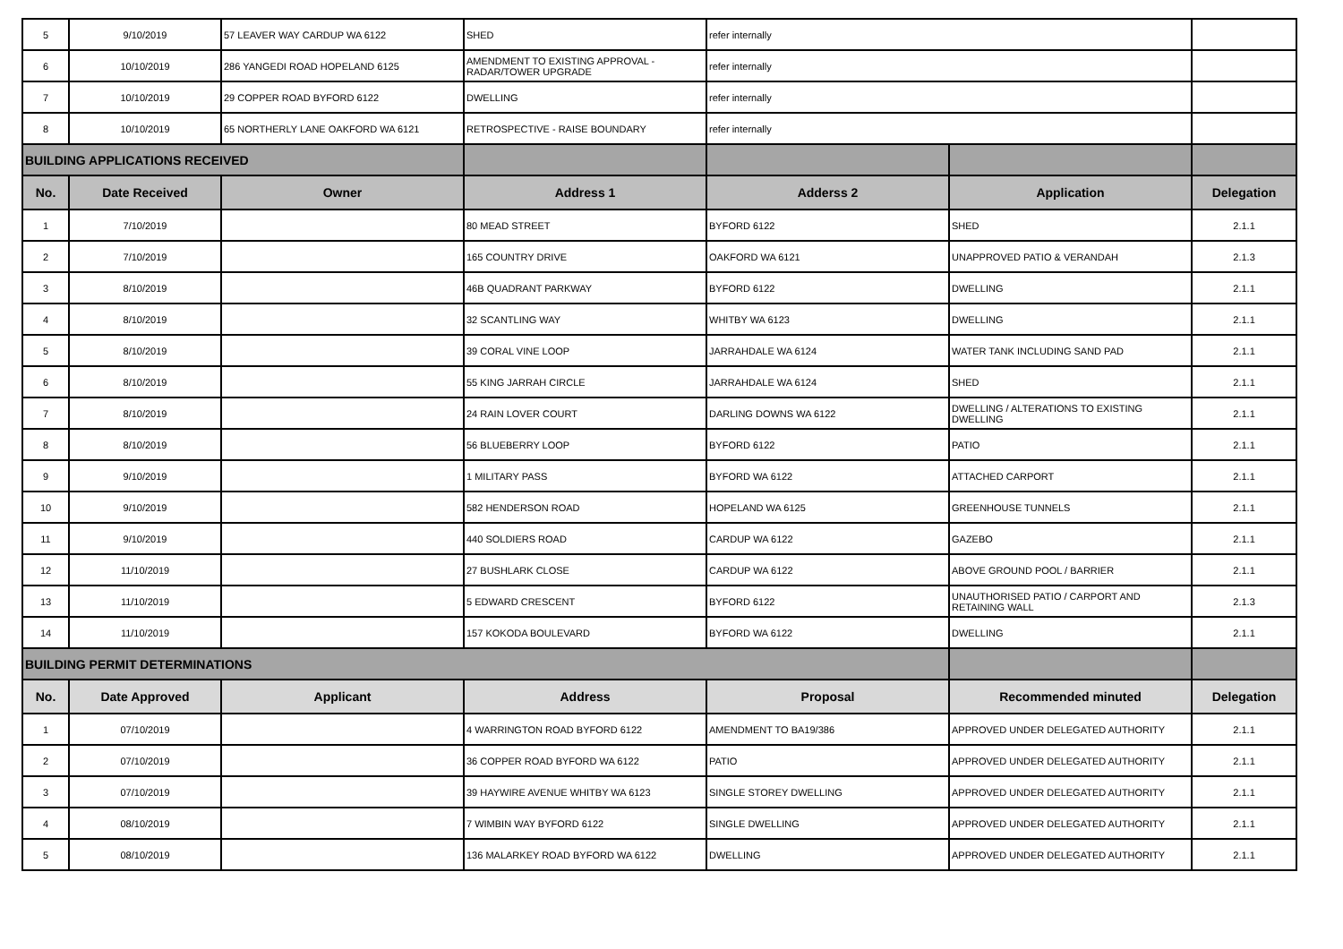| 5 | 9/10/2019 | 57 LEAVER WAY CARDUP WA 6122 | SHED | refer internally | | |
| 6 | 10/10/2019 | 286 YANGEDI ROAD HOPELAND 6125 | AMENDMENT TO EXISTING APPROVAL - RADAR/TOWER UPGRADE | refer internally | | |
| 7 | 10/10/2019 | 29 COPPER ROAD BYFORD 6122 | DWELLING | refer internally | | |
| 8 | 10/10/2019 | 65 NORTHERLY LANE OAKFORD WA 6121 | RETROSPECTIVE - RAISE BOUNDARY | refer internally | | |
| BUILDING APPLICATIONS RECEIVED | | | | | | |
| No. | Date Received | Owner | Address 1 | Adderss 2 | Application | Delegation |
| 1 | 7/10/2019 | | 80 MEAD STREET | BYFORD 6122 | SHED | 2.1.1 |
| 2 | 7/10/2019 | | 165 COUNTRY DRIVE | OAKFORD WA 6121 | UNAPPROVED PATIO & VERANDAH | 2.1.3 |
| 3 | 8/10/2019 | | 46B QUADRANT PARKWAY | BYFORD 6122 | DWELLING | 2.1.1 |
| 4 | 8/10/2019 | | 32 SCANTLING WAY | WHITBY WA 6123 | DWELLING | 2.1.1 |
| 5 | 8/10/2019 | | 39 CORAL VINE LOOP | JARRAHDALE WA 6124 | WATER TANK INCLUDING SAND PAD | 2.1.1 |
| 6 | 8/10/2019 | | 55 KING JARRAH CIRCLE | JARRAHDALE WA 6124 | SHED | 2.1.1 |
| 7 | 8/10/2019 | | 24 RAIN LOVER COURT | DARLING DOWNS WA 6122 | DWELLING / ALTERATIONS TO EXISTING DWELLING | 2.1.1 |
| 8 | 8/10/2019 | | 56 BLUEBERRY LOOP | BYFORD 6122 | PATIO | 2.1.1 |
| 9 | 9/10/2019 | | 1 MILITARY PASS | BYFORD WA 6122 | ATTACHED CARPORT | 2.1.1 |
| 10 | 9/10/2019 | | 582 HENDERSON ROAD | HOPELAND WA 6125 | GREENHOUSE TUNNELS | 2.1.1 |
| 11 | 9/10/2019 | | 440 SOLDIERS ROAD | CARDUP WA 6122 | GAZEBO | 2.1.1 |
| 12 | 11/10/2019 | | 27 BUSHLARK CLOSE | CARDUP WA 6122 | ABOVE GROUND POOL / BARRIER | 2.1.1 |
| 13 | 11/10/2019 | | 5 EDWARD CRESCENT | BYFORD 6122 | UNAUTHORISED PATIO / CARPORT AND RETAINING WALL | 2.1.3 |
| 14 | 11/10/2019 | | 157 KOKODA BOULEVARD | BYFORD WA 6122 | DWELLING | 2.1.1 |
| BUILDING PERMIT DETERMINATIONS | | | | | | |
| No. | Date Approved | Applicant | Address | Proposal | Recommended minuted | Delegation |
| 1 | 07/10/2019 | | 4 WARRINGTON ROAD BYFORD 6122 | AMENDMENT TO BA19/386 | APPROVED UNDER DELEGATED AUTHORITY | 2.1.1 |
| 2 | 07/10/2019 | | 36 COPPER ROAD BYFORD WA 6122 | PATIO | APPROVED UNDER DELEGATED AUTHORITY | 2.1.1 |
| 3 | 07/10/2019 | | 39 HAYWIRE AVENUE WHITBY WA 6123 | SINGLE STOREY DWELLING | APPROVED UNDER DELEGATED AUTHORITY | 2.1.1 |
| 4 | 08/10/2019 | | 7 WIMBIN WAY BYFORD 6122 | SINGLE DWELLING | APPROVED UNDER DELEGATED AUTHORITY | 2.1.1 |
| 5 | 08/10/2019 | | 136 MALARKEY ROAD BYFORD WA 6122 | DWELLING | APPROVED UNDER DELEGATED AUTHORITY | 2.1.1 |